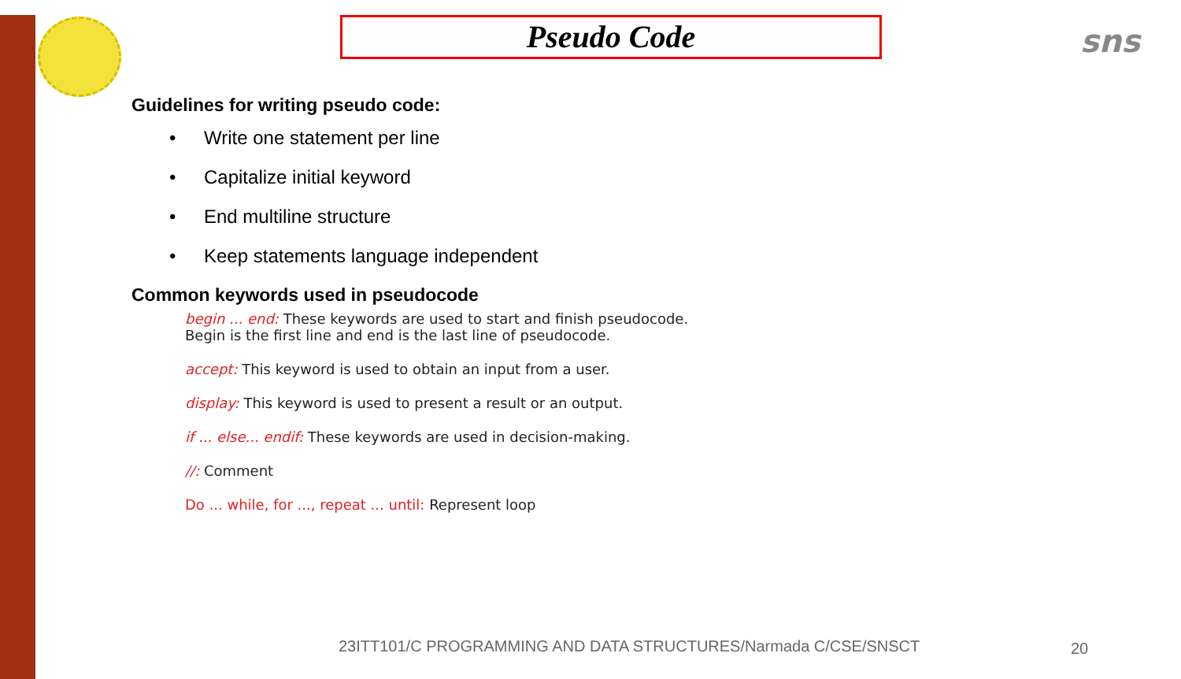sns
Pseudo Code
Guidelines for writing pseudo code:
• Write one statement per line
• Capitalize initial keyword
• End multiline structure
• Keep statements language independent
Common keywords used in pseudocode
begin ... end: These keywords are used to start and finish pseudocode.
Begin is the first line and end is the last line of pseudocode.
accept: This keyword is used to obtain an input from a user.
display: This keyword is used to present a result or an output.
if ... else... endif: These keywords are used in decision-making.
//: Comment
Do ... while, for ..., repeat ... until: Represent loop
23ITT101/C PROGRAMMING AND DATA STRUCTURES/Narmada C/CSE/SNSCT
20